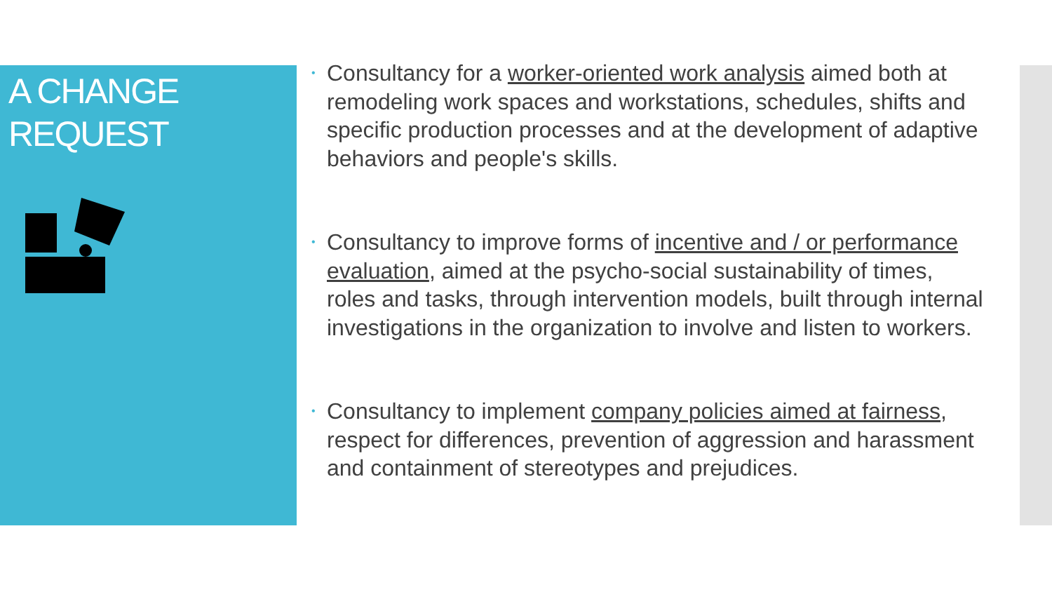A CHANGE
REQUEST
•
Consultancy for a worker-oriented work analysis aimed both at remodeling work spaces and workstations, schedules, shifts and specific production processes and at the development of adaptive behaviors and people's skills.
•
Consultancy to improve forms of incentive and / or performance evaluation, aimed at the psycho-social sustainability of times, roles and tasks, through intervention models, built through internal investigations in the organization to involve and listen to workers.
•
Consultancy to implement company policies aimed at fairness, respect for differences, prevention of aggression and harassment and containment of stereotypes and prejudices.